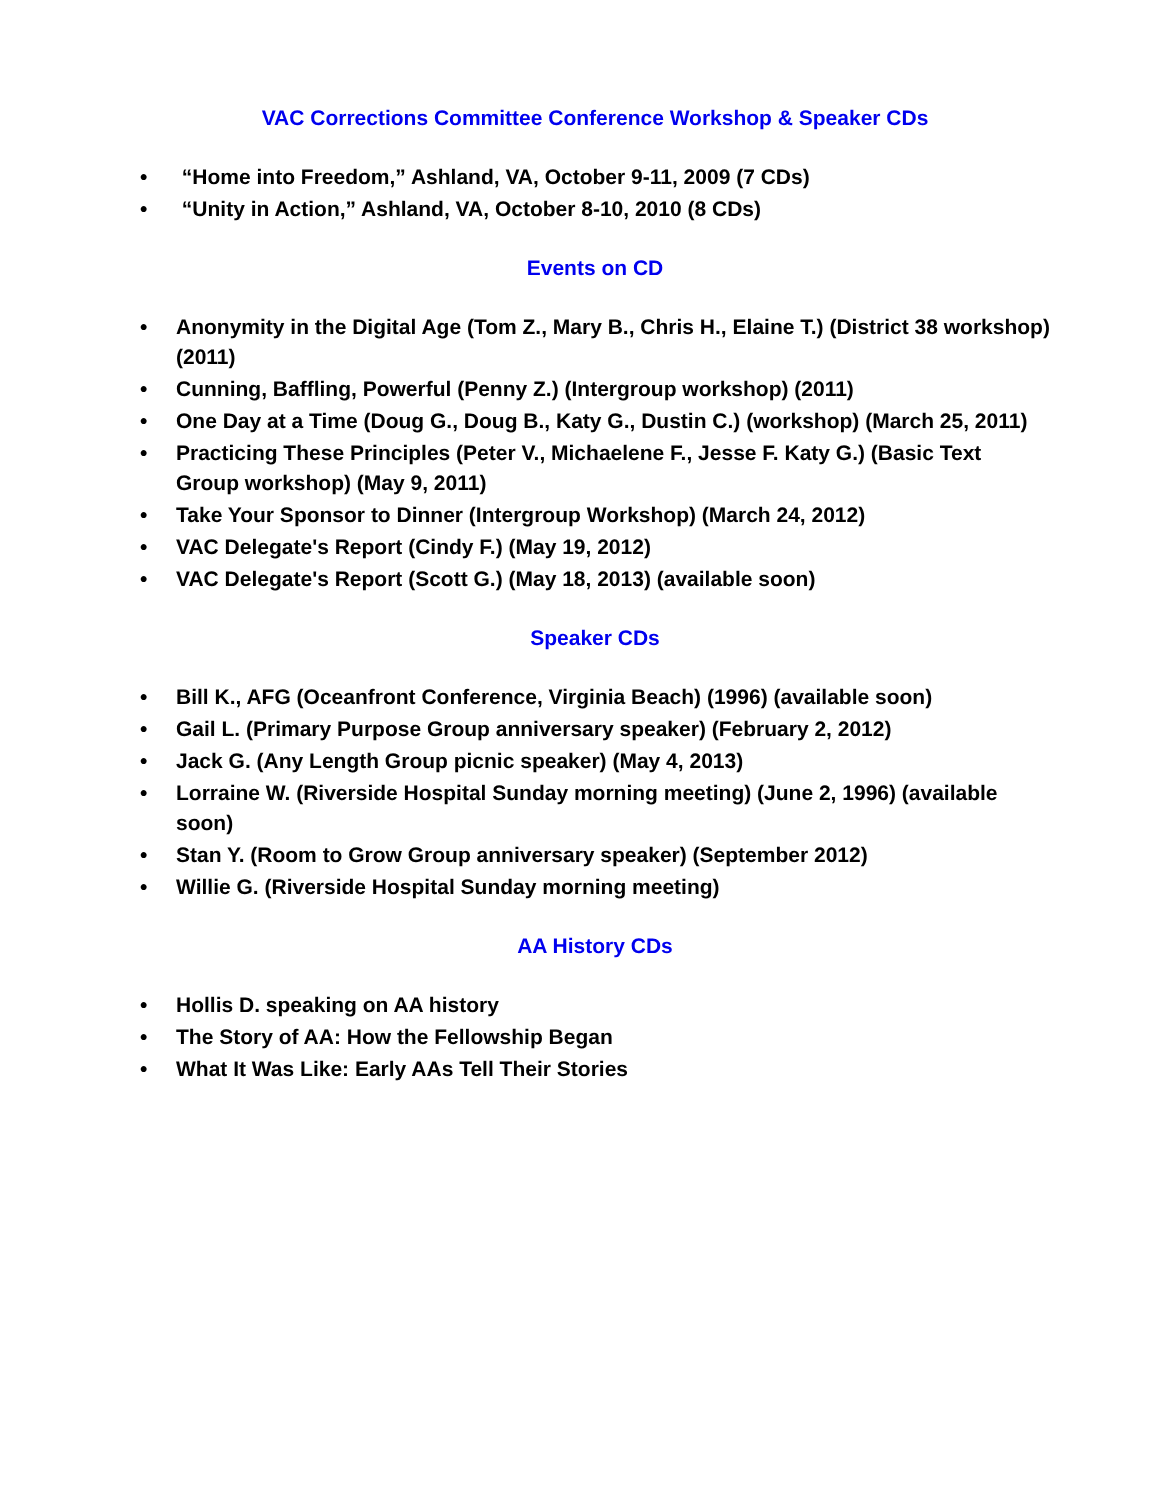VAC Corrections Committee Conference Workshop & Speaker CDs
• “Home into Freedom,” Ashland, VA, October 9-11, 2009 (7 CDs)
• “Unity in Action,” Ashland, VA, October 8-10, 2010 (8 CDs)
Events on CD
• Anonymity in the Digital Age (Tom Z., Mary B., Chris H., Elaine T.) (District 38 workshop) (2011)
• Cunning, Baffling, Powerful (Penny Z.) (Intergroup workshop) (2011)
• One Day at a Time (Doug G., Doug B., Katy G., Dustin C.) (workshop) (March 25, 2011)
• Practicing These Principles (Peter V., Michaelene F., Jesse F. Katy G.) (Basic Text Group workshop) (May 9, 2011)
• Take Your Sponsor to Dinner (Intergroup Workshop) (March 24, 2012)
• VAC Delegate's Report (Cindy F.) (May 19, 2012)
• VAC Delegate's Report (Scott G.) (May 18, 2013) (available soon)
Speaker CDs
• Bill K., AFG (Oceanfront Conference, Virginia Beach) (1996) (available soon)
• Gail L. (Primary Purpose Group anniversary speaker) (February 2, 2012)
• Jack G. (Any Length Group picnic speaker) (May 4, 2013)
• Lorraine W. (Riverside Hospital Sunday morning meeting) (June 2, 1996) (available soon)
• Stan Y. (Room to Grow Group anniversary speaker) (September 2012)
• Willie G. (Riverside Hospital Sunday morning meeting)
AA History CDs
• Hollis D. speaking on AA history
• The Story of AA: How the Fellowship Began
• What It Was Like: Early AAs Tell Their Stories